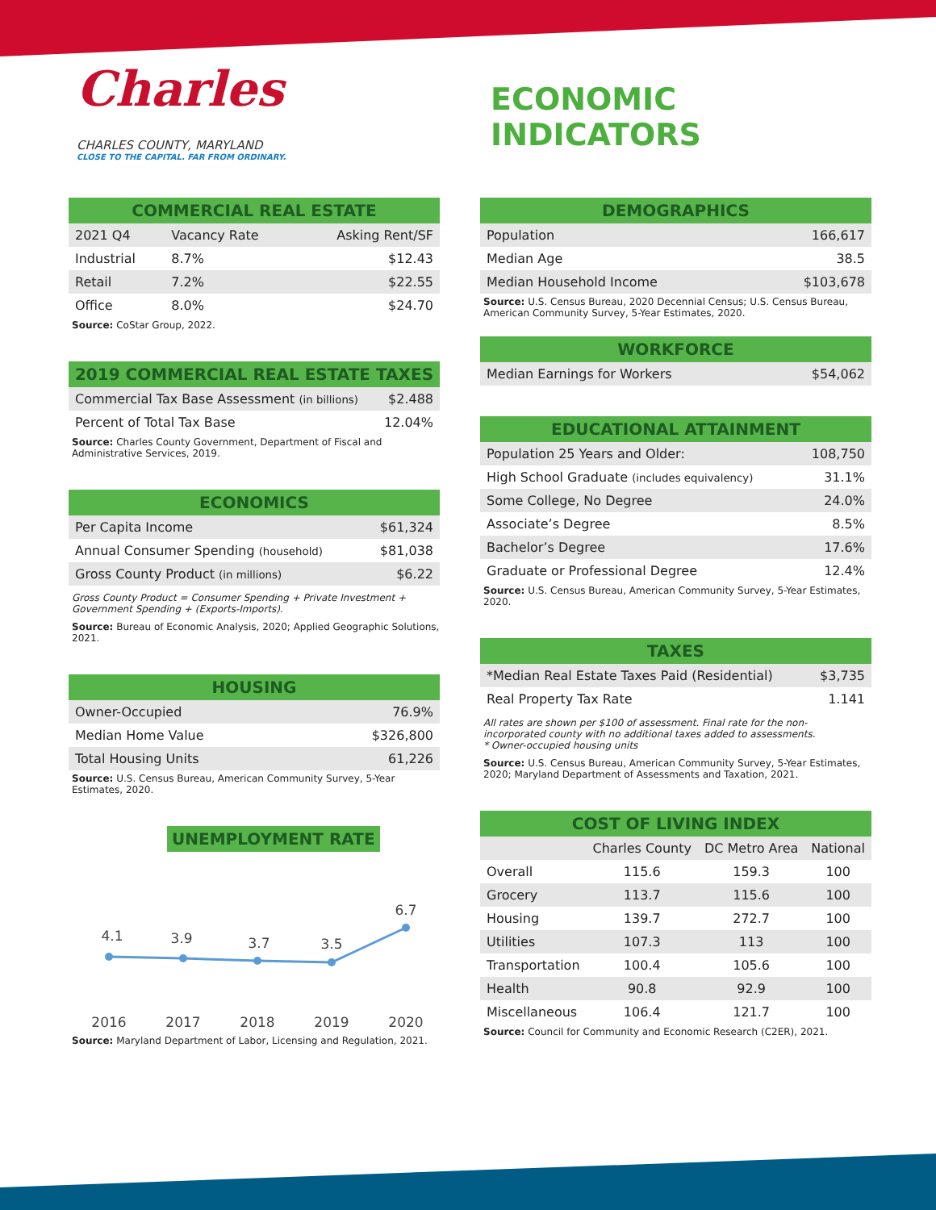Charles CHARLES COUNTY, MARYLAND CLOSE TO THE CAPITAL. FAR FROM ORDINARY.
ECONOMIC INDICATORS
| COMMERCIAL REAL ESTATE | | |
| --- | --- | --- |
| 2021 Q4 | Vacancy Rate | Asking Rent/SF |
| Industrial | 8.7% | $12.43 |
| Retail | 7.2% | $22.55 |
| Office | 8.0% | $24.70 |
Source: CoStar Group, 2022.
| 2019 COMMERCIAL REAL ESTATE TAXES | |
| --- | --- |
| Commercial Tax Base Assessment (in billions) | $2.488 |
| Percent of Total Tax Base | 12.04% |
Source: Charles County Government, Department of Fiscal and Administrative Services, 2019.
| ECONOMICS | |
| --- | --- |
| Per Capita Income | $61,324 |
| Annual Consumer Spending (household) | $81,038 |
| Gross County Product (in millions) | $6.22 |
Gross County Product = Consumer Spending + Private Investment + Government Spending + (Exports-Imports).
Source: Bureau of Economic Analysis, 2020; Applied Geographic Solutions, 2021.
| HOUSING | |
| --- | --- |
| Owner-Occupied | 76.9% |
| Median Home Value | $326,800 |
| Total Housing Units | 61,226 |
Source: U.S. Census Bureau, American Community Survey, 5-Year Estimates, 2020.
UNEMPLOYMENT RATE
4.1
3.9
3.7
3.5
6.7
2016
2017
2018
2019
2020
Source: Maryland Department of Labor, Licensing and Regulation, 2021.
| DEMOGRAPHICS | |
| --- | --- |
| Population | 166,617 |
| Median Age | 38.5 |
| Median Household Income | $103,678 |
Source: U.S. Census Bureau, 2020 Decennial Census; U.S. Census Bureau, American Community Survey, 5-Year Estimates, 2020.
| WORKFORCE | |
| --- | --- |
| Median Earnings for Workers | $54,062 |
| EDUCATIONAL ATTAINMENT | |
| --- | --- |
| Population 25 Years and Older: | 108,750 |
| High School Graduate (includes equivalency) | 31.1% |
| Some College, No Degree | 24.0% |
| Associate’s Degree | 8.5% |
| Bachelor’s Degree | 17.6% |
| Graduate or Professional Degree | 12.4% |
Source: U.S. Census Bureau, American Community Survey, 5-Year Estimates, 2020.
| TAXES | |
| --- | --- |
| *Median Real Estate Taxes Paid (Residential) | $3,735 |
| Real Property Tax Rate | 1.141 |
All rates are shown per $100 of assessment. Final rate for the non- incorporated county with no additional taxes added to assessments.
* Owner-occupied housing units
Source: U.S. Census Bureau, American Community Survey, 5-Year Estimates, 2020; Maryland Department of Assessments and Taxation, 2021.
| COST OF LIVING INDEX | | | |
| --- | --- | --- | --- |
| | Charles County | DC Metro Area | National |
| Overall | 115.6 | 159.3 | 100 |
| Grocery | 113.7 | 115.6 | 100 |
| Housing | 139.7 | 272.7 | 100 |
| Utilities | 107.3 | 113 | 100 |
| Transportation | 100.4 | 105.6 | 100 |
| Health | 90.8 | 92.9 | 100 |
| Miscellaneous | 106.4 | 121.7 | 100 |
Source: Council for Community and Economic Research (C2ER), 2021.